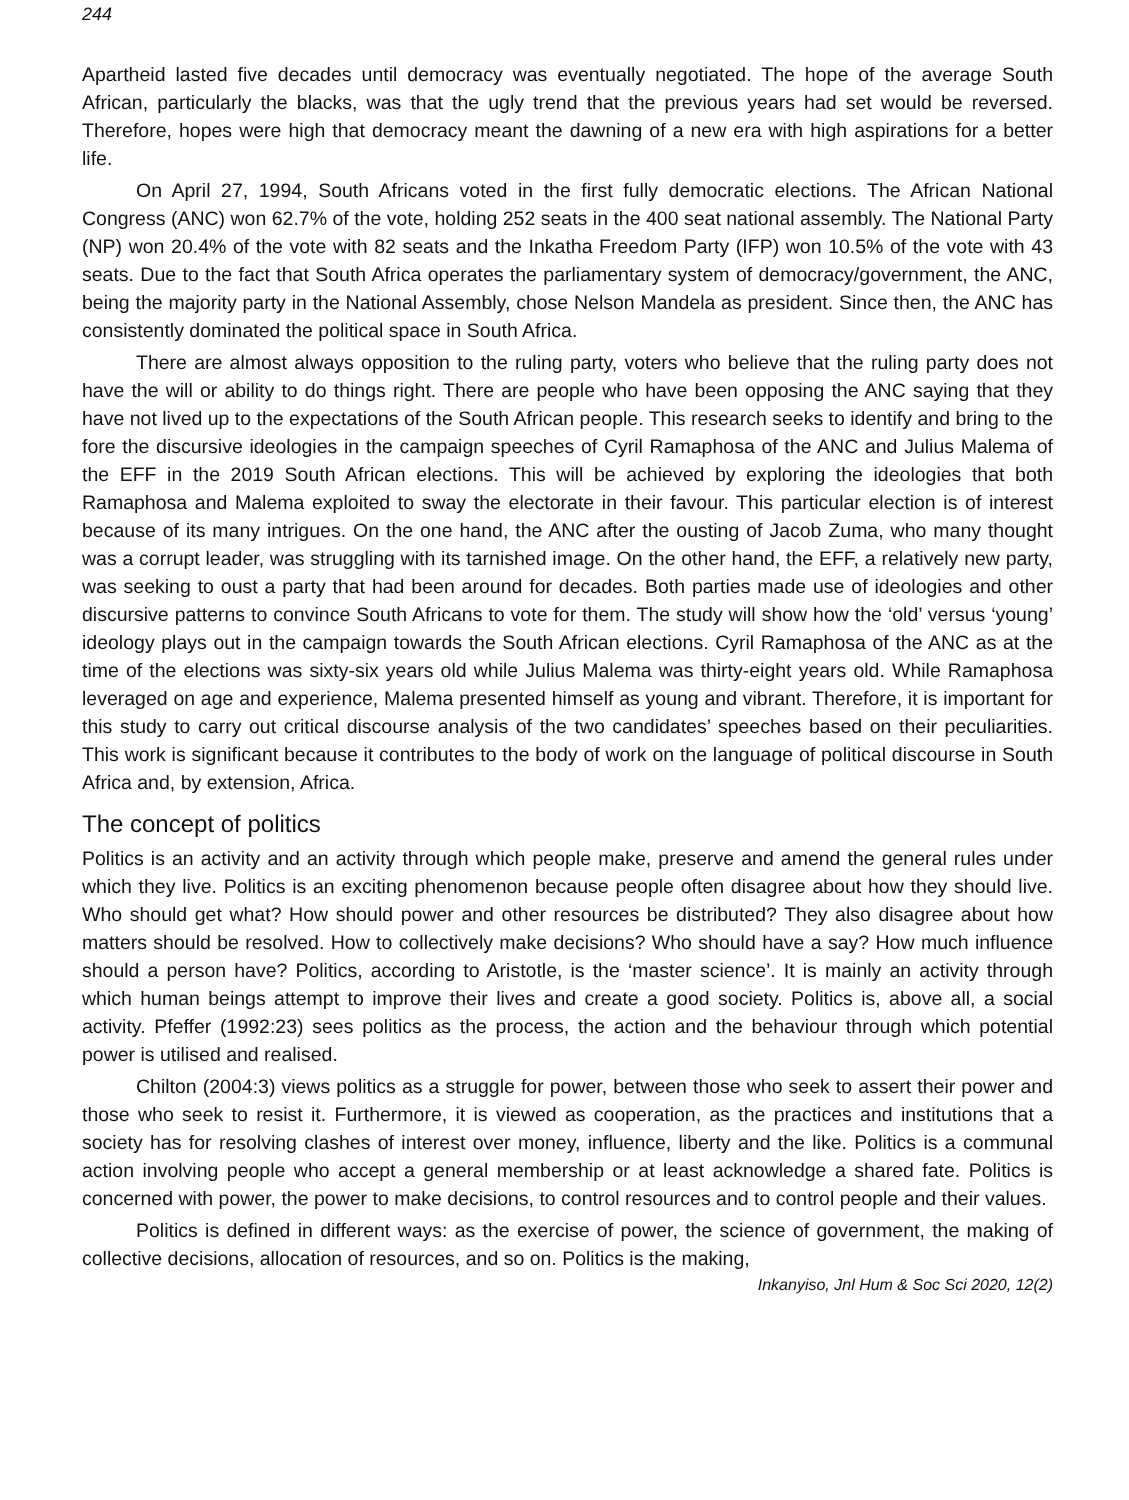244
Apartheid lasted five decades until democracy was eventually negotiated. The hope of the average South African, particularly the blacks, was that the ugly trend that the previous years had set would be reversed. Therefore, hopes were high that democracy meant the dawning of a new era with high aspirations for a better life.
On April 27, 1994, South Africans voted in the first fully democratic elections. The African National Congress (ANC) won 62.7% of the vote, holding 252 seats in the 400 seat national assembly. The National Party (NP) won 20.4% of the vote with 82 seats and the Inkatha Freedom Party (IFP) won 10.5% of the vote with 43 seats. Due to the fact that South Africa operates the parliamentary system of democracy/government, the ANC, being the majority party in the National Assembly, chose Nelson Mandela as president. Since then, the ANC has consistently dominated the political space in South Africa.
There are almost always opposition to the ruling party, voters who believe that the ruling party does not have the will or ability to do things right. There are people who have been opposing the ANC saying that they have not lived up to the expectations of the South African people. This research seeks to identify and bring to the fore the discursive ideologies in the campaign speeches of Cyril Ramaphosa of the ANC and Julius Malema of the EFF in the 2019 South African elections. This will be achieved by exploring the ideologies that both Ramaphosa and Malema exploited to sway the electorate in their favour. This particular election is of interest because of its many intrigues. On the one hand, the ANC after the ousting of Jacob Zuma, who many thought was a corrupt leader, was struggling with its tarnished image. On the other hand, the EFF, a relatively new party, was seeking to oust a party that had been around for decades. Both parties made use of ideologies and other discursive patterns to convince South Africans to vote for them. The study will show how the ‘old’ versus ‘young’ ideology plays out in the campaign towards the South African elections. Cyril Ramaphosa of the ANC as at the time of the elections was sixty-six years old while Julius Malema was thirty-eight years old. While Ramaphosa leveraged on age and experience, Malema presented himself as young and vibrant. Therefore, it is important for this study to carry out critical discourse analysis of the two candidates’ speeches based on their peculiarities. This work is significant because it contributes to the body of work on the language of political discourse in South Africa and, by extension, Africa.
The concept of politics
Politics is an activity and an activity through which people make, preserve and amend the general rules under which they live. Politics is an exciting phenomenon because people often disagree about how they should live. Who should get what? How should power and other resources be distributed? They also disagree about how matters should be resolved. How to collectively make decisions? Who should have a say? How much influence should a person have? Politics, according to Aristotle, is the ‘master science’. It is mainly an activity through which human beings attempt to improve their lives and create a good society. Politics is, above all, a social activity. Pfeffer (1992:23) sees politics as the process, the action and the behaviour through which potential power is utilised and realised.
Chilton (2004:3) views politics as a struggle for power, between those who seek to assert their power and those who seek to resist it. Furthermore, it is viewed as cooperation, as the practices and institutions that a society has for resolving clashes of interest over money, influence, liberty and the like. Politics is a communal action involving people who accept a general membership or at least acknowledge a shared fate. Politics is concerned with power, the power to make decisions, to control resources and to control people and their values.
Politics is defined in different ways: as the exercise of power, the science of government, the making of collective decisions, allocation of resources, and so on. Politics is the making,
Inkanyiso, Jnl Hum & Soc Sci 2020, 12(2)